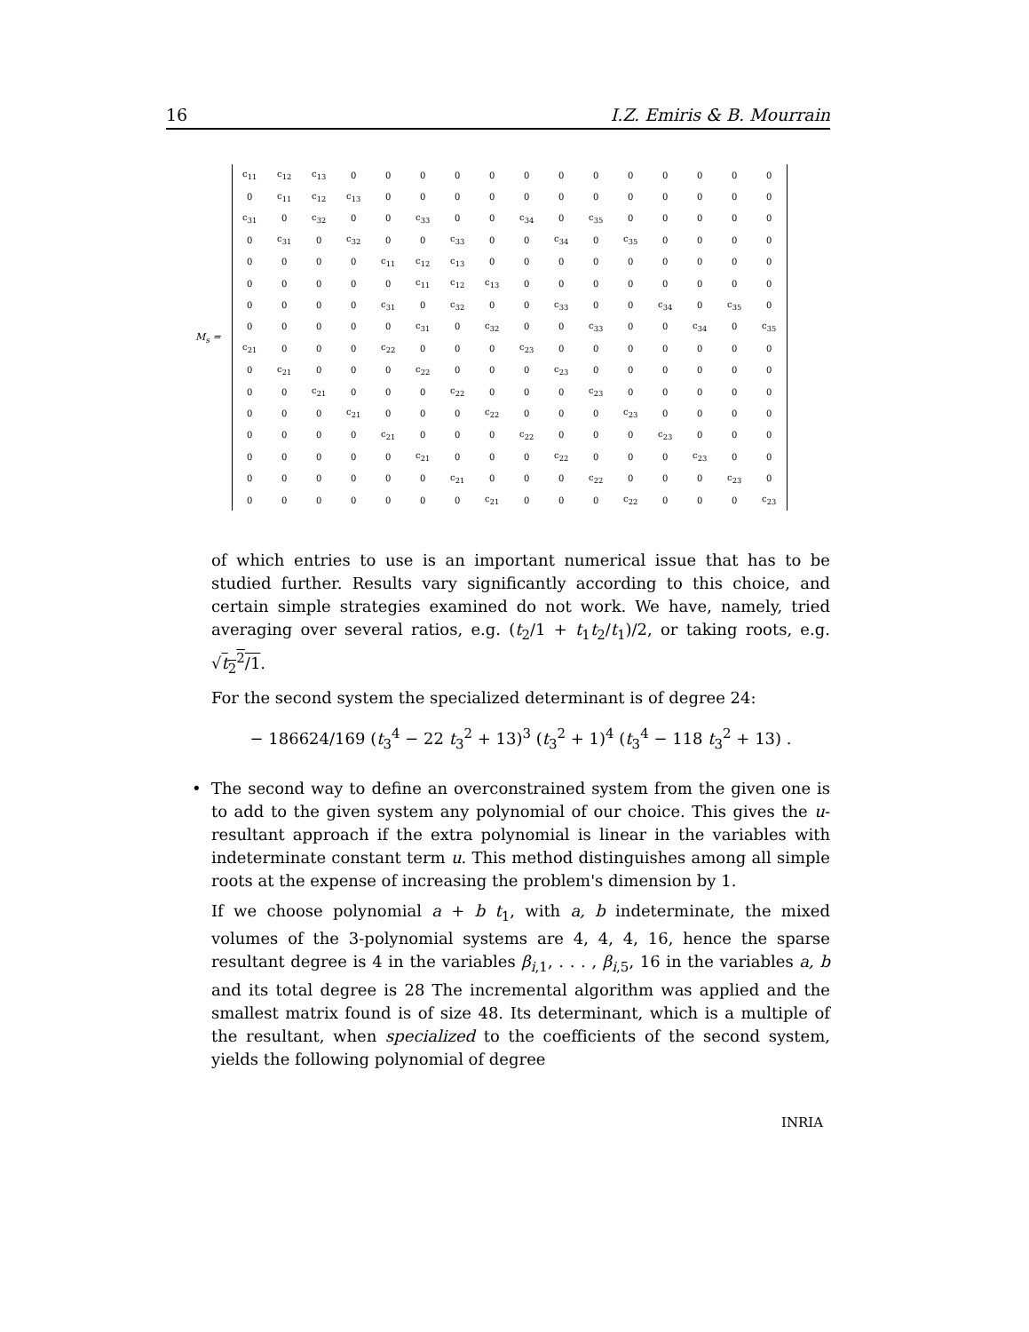16 I.Z. Emiris & B. Mourrain
M<sub>s</sub> =
| c<sub>11</sub> | c<sub>12</sub> | c<sub>13</sub> | 0 | 0 | 0 | 0 | 0 | 0 | 0 | 0 | 0 | 0 | 0 | 0 | 0 |
| 0 | c<sub>11</sub> | c<sub>12</sub> | c<sub>13</sub> | 0 | 0 | 0 | 0 | 0 | 0 | 0 | 0 | 0 | 0 | 0 | 0 |
| c<sub>31</sub> | 0 | c<sub>32</sub> | 0 | 0 | c<sub>33</sub> | 0 | 0 | c<sub>34</sub> | 0 | c<sub>35</sub> | 0 | 0 | 0 | 0 | 0 |
| 0 | c<sub>31</sub> | 0 | c<sub>32</sub> | 0 | 0 | c<sub>33</sub> | 0 | 0 | c<sub>34</sub> | 0 | c<sub>35</sub> | 0 | 0 | 0 | 0 |
| 0 | 0 | 0 | 0 | c<sub>11</sub> | c<sub>12</sub> | c<sub>13</sub> | 0 | 0 | 0 | 0 | 0 | 0 | 0 | 0 | 0 |
| 0 | 0 | 0 | 0 | 0 | c<sub>11</sub> | c<sub>12</sub> | c<sub>13</sub> | 0 | 0 | 0 | 0 | 0 | 0 | 0 | 0 |
| 0 | 0 | 0 | 0 | c<sub>31</sub> | 0 | c<sub>32</sub> | 0 | 0 | c<sub>33</sub> | 0 | 0 | c<sub>34</sub> | 0 | c<sub>35</sub> | 0 |
| 0 | 0 | 0 | 0 | 0 | c<sub>31</sub> | 0 | c<sub>32</sub> | 0 | 0 | c<sub>33</sub> | 0 | 0 | c<sub>34</sub> | 0 | c<sub>35</sub> |
| c<sub>21</sub> | 0 | 0 | 0 | c<sub>22</sub> | 0 | 0 | 0 | c<sub>23</sub> | 0 | 0 | 0 | 0 | 0 | 0 | 0 |
| 0 | c<sub>21</sub> | 0 | 0 | 0 | c<sub>22</sub> | 0 | 0 | 0 | c<sub>23</sub> | 0 | 0 | 0 | 0 | 0 | 0 |
| 0 | 0 | c<sub>21</sub> | 0 | 0 | 0 | c<sub>22</sub> | 0 | 0 | 0 | c<sub>23</sub> | 0 | 0 | 0 | 0 | 0 |
| 0 | 0 | 0 | c<sub>21</sub> | 0 | 0 | 0 | c<sub>22</sub> | 0 | 0 | 0 | c<sub>23</sub> | 0 | 0 | 0 | 0 |
| 0 | 0 | 0 | 0 | c<sub>21</sub> | 0 | 0 | 0 | c<sub>22</sub> | 0 | 0 | 0 | c<sub>23</sub> | 0 | 0 | 0 |
| 0 | 0 | 0 | 0 | 0 | c<sub>21</sub> | 0 | 0 | 0 | c<sub>22</sub> | 0 | 0 | 0 | c<sub>23</sub> | 0 | 0 |
| 0 | 0 | 0 | 0 | 0 | 0 | c<sub>21</sub> | 0 | 0 | 0 | c<sub>22</sub> | 0 | 0 | 0 | c<sub>23</sub> | 0 |
| 0 | 0 | 0 | 0 | 0 | 0 | 0 | c<sub>21</sub> | 0 | 0 | 0 | c<sub>22</sub> | 0 | 0 | 0 | c<sub>23</sub> |
of which entries to use is an important numerical issue that has to be studied further. Results vary significantly according to this choice, and certain simple strategies examined do not work. We have, namely, tried averaging over several ratios, e.g. (t<sub>2</sub>/1 + t<sub>1</sub>t<sub>2</sub>/t<sub>1</sub>)/2, or taking roots, e.g. √t<sub>2</sub><sup>2</sup>/1.
For the second system the specialized determinant is of degree 24:
− 186624/169 (t<sub>3</sub><sup>4</sup> − 22 t<sub>3</sub><sup>2</sup> + 13)<sup>3</sup> (t<sub>3</sub><sup>2</sup> + 1)<sup>4</sup> (t<sub>3</sub><sup>4</sup> − 118 t<sub>3</sub><sup>2</sup> + 13) .
• The second way to define an overconstrained system from the given one is to add to the given system any polynomial of our choice. This gives the u-resultant approach if the extra polynomial is linear in the variables with indeterminate constant term u. This method distinguishes among all simple roots at the expense of increasing the problem's dimension by 1.
If we choose polynomial a + b t<sub>1</sub>, with a, b indeterminate, the mixed volumes of the 3-polynomial systems are 4, 4, 4, 16, hence the sparse resultant degree is 4 in the variables β<sub>i,1</sub>, . . . , β<sub>i,5</sub>, 16 in the variables a, b and its total degree is 28 The incremental algorithm was applied and the smallest matrix found is of size 48. Its determinant, which is a multiple of the resultant, when specialized to the coefficients of the second system, yields the following polynomial of degree
INRIA